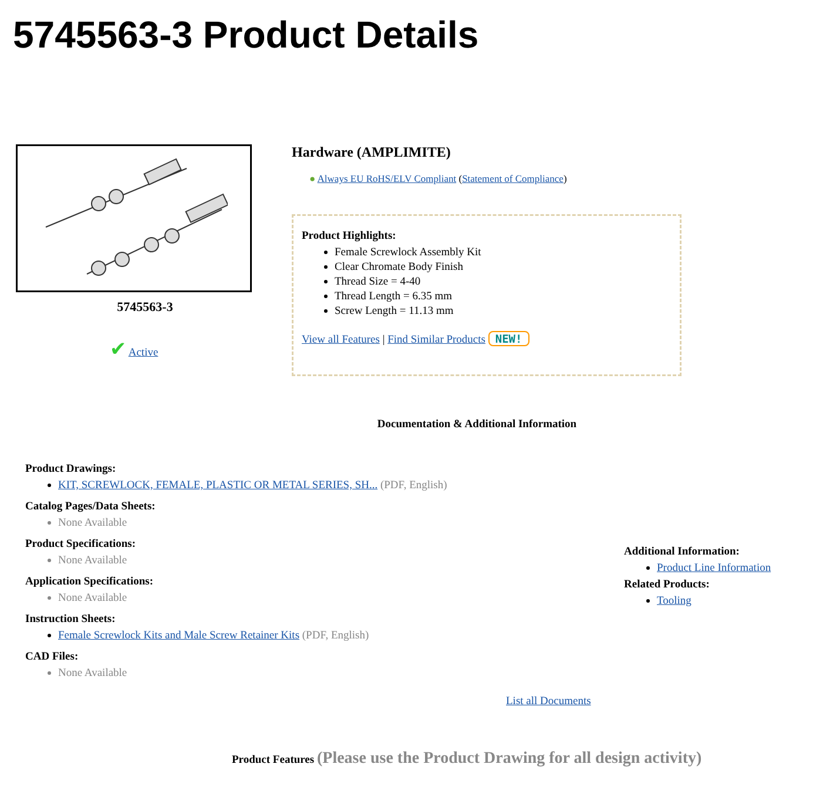5745563-3 Product Details
5745563-3
✔ Active
Hardware (AMPLIMITE)
● Always EU RoHS/ELV Compliant (Statement of Compliance)
Product Highlights:
Female Screwlock Assembly Kit
Clear Chromate Body Finish
Thread Size = 4-40
Thread Length = 6.35 mm
Screw Length = 11.13 mm
View all Features | Find Similar Products NEW!
Documentation & Additional Information
Product Drawings:
KIT, SCREWLOCK, FEMALE, PLASTIC OR METAL SERIES, SH... (PDF, English)
Catalog Pages/Data Sheets:
None Available
Product Specifications:
None Available
Application Specifications:
None Available
Instruction Sheets:
Female Screwlock Kits and Male Screw Retainer Kits (PDF, English)
CAD Files:
None Available
Additional Information:
Product Line Information
Related Products:
Tooling
List all Documents
Product Features (Please use the Product Drawing for all design activity)